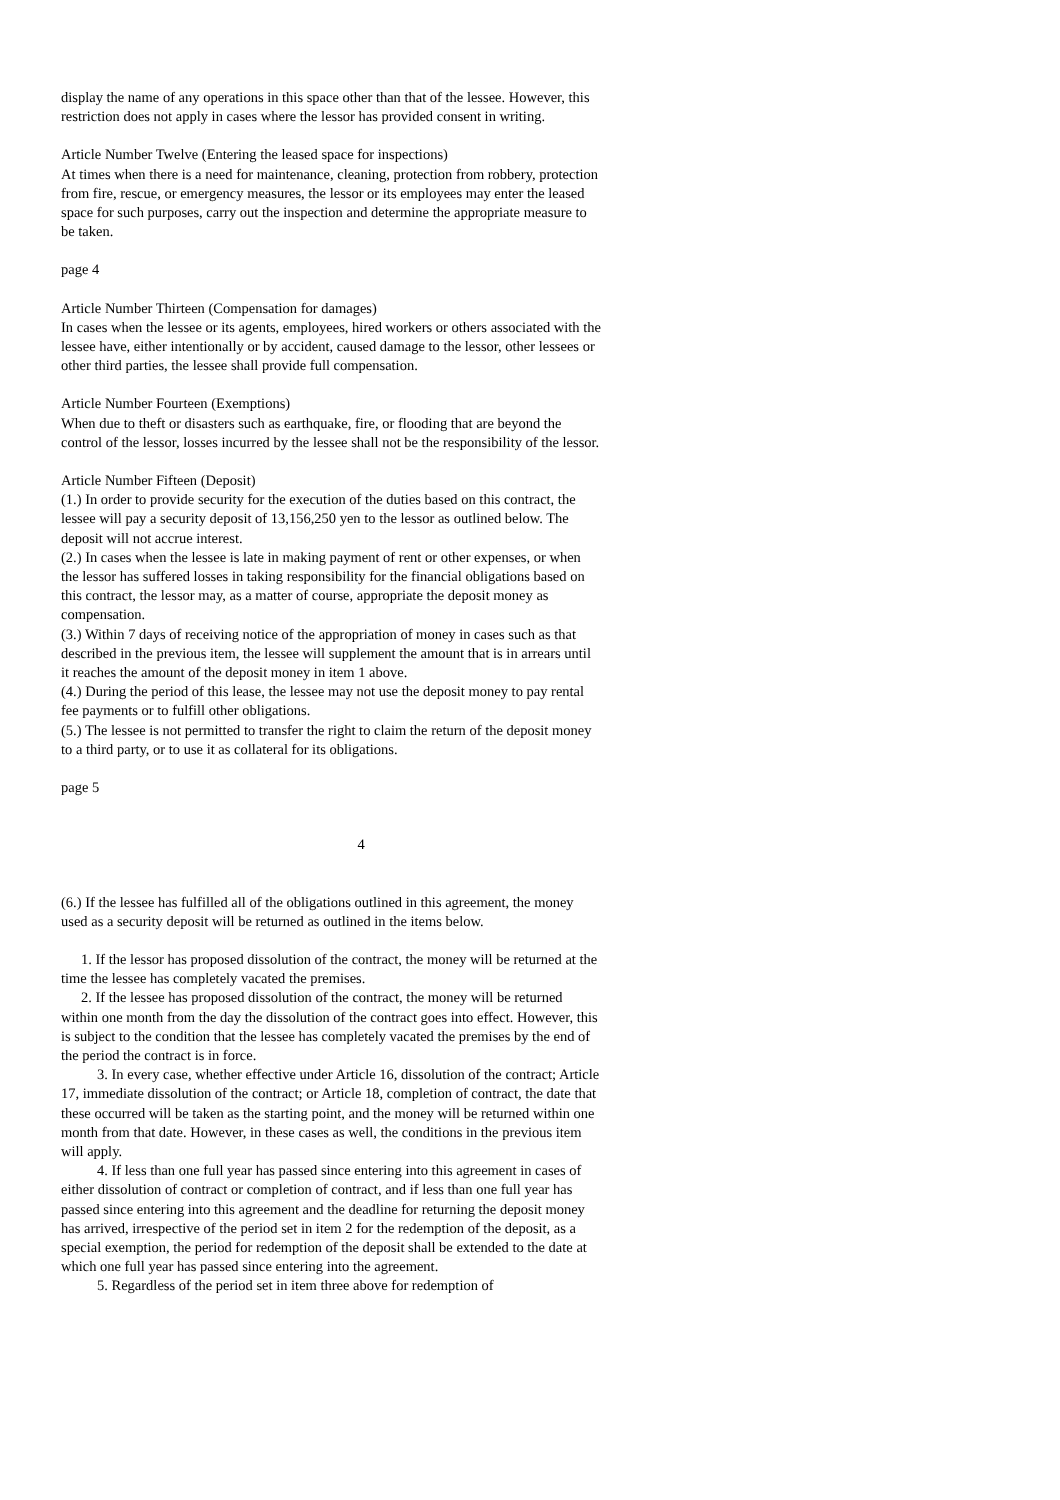display the name of any operations in this space other than that of the lessee. However, this restriction does not apply in cases where the lessor has provided consent in writing.
Article Number Twelve (Entering the leased space for inspections)
At times when there is a need for maintenance, cleaning, protection from robbery, protection from fire, rescue, or emergency measures, the lessor or its employees may enter the leased space for such purposes, carry out the inspection and determine the appropriate measure to be taken.
page 4
Article Number Thirteen (Compensation for damages)
In cases when the lessee or its agents, employees, hired workers or others associated with the lessee have, either intentionally or by accident, caused damage to the lessor, other lessees or other third parties, the lessee shall provide full compensation.
Article Number Fourteen (Exemptions)
When due to theft or disasters such as earthquake, fire, or flooding that are beyond the control of the lessor, losses incurred by the lessee shall not be the responsibility of the lessor.
Article Number Fifteen (Deposit)
(1.) In order to provide security for the execution of the duties based on this contract, the lessee will pay a security deposit of 13,156,250 yen to the lessor as outlined below. The deposit will not accrue interest.
(2.) In cases when the lessee is late in making payment of rent or other expenses, or when the lessor has suffered losses in taking responsibility for the financial obligations based on this contract, the lessor may, as a matter of course, appropriate the deposit money as compensation.
(3.) Within 7 days of receiving notice of the appropriation of money in cases such as that described in the previous item, the lessee will supplement the amount that is in arrears until it reaches the amount of the deposit money in item 1 above.
(4.) During the period of this lease, the lessee may not use the deposit money to pay rental fee payments or to fulfill other obligations.
(5.) The lessee is not permitted to transfer the right to claim the return of the deposit money to a third party, or to use it as collateral for its obligations.
page 5
4
(6.) If the lessee has fulfilled all of the obligations outlined in this agreement, the money used as a security deposit will be returned as outlined in the items below.
1. If the lessor has proposed dissolution of the contract, the money will be returned at the time the lessee has completely vacated the premises.
2. If the lessee has proposed dissolution of the contract, the money will be returned within one month from the day the dissolution of the contract goes into effect. However, this is subject to the condition that the lessee has completely vacated the premises by the end of the period the contract is in force.
3. In every case, whether effective under Article 16, dissolution of the contract; Article 17, immediate dissolution of the contract; or Article 18, completion of contract, the date that these occurred will be taken as the starting point, and the money will be returned within one month from that date. However, in these cases as well, the conditions in the previous item will apply.
4. If less than one full year has passed since entering into this agreement in cases of either dissolution of contract or completion of contract, and if less than one full year has passed since entering into this agreement and the deadline for returning the deposit money has arrived, irrespective of the period set in item 2 for the redemption of the deposit, as a special exemption, the period for redemption of the deposit shall be extended to the date at which one full year has passed since entering into the agreement.
5. Regardless of the period set in item three above for redemption of